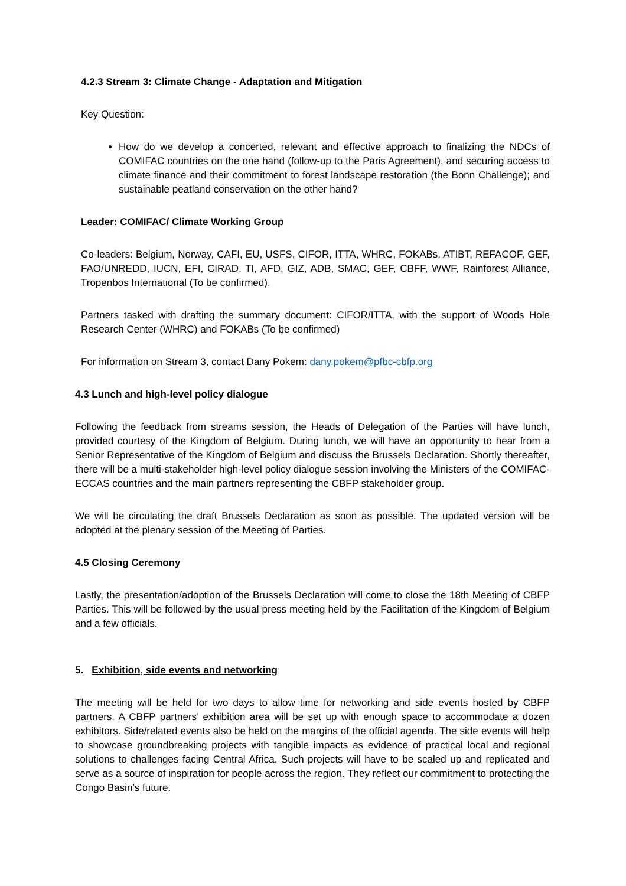4.2.3 Stream 3: Climate Change - Adaptation and Mitigation
Key Question:
How do we develop a concerted, relevant and effective approach to finalizing the NDCs of COMIFAC countries on the one hand (follow-up to the Paris Agreement), and securing access to climate finance and their commitment to forest landscape restoration (the Bonn Challenge); and sustainable peatland conservation on the other hand?
Leader: COMIFAC/ Climate Working Group
Co-leaders: Belgium, Norway, CAFI, EU, USFS, CIFOR, ITTA, WHRC, FOKABs, ATIBT, REFACOF, GEF, FAO/UNREDD, IUCN, EFI, CIRAD, TI, AFD, GIZ, ADB, SMAC, GEF, CBFF, WWF, Rainforest Alliance, Tropenbos International (To be confirmed).
Partners tasked with drafting the summary document: CIFOR/ITTA, with the support of Woods Hole Research Center (WHRC) and FOKABs (To be confirmed)
For information on Stream 3, contact Dany Pokem: dany.pokem@pfbc-cbfp.org
4.3 Lunch and high-level policy dialogue
Following the feedback from streams session, the Heads of Delegation of the Parties will have lunch, provided courtesy of the Kingdom of Belgium. During lunch, we will have an opportunity to hear from a Senior Representative of the Kingdom of Belgium and discuss the Brussels Declaration. Shortly thereafter, there will be a multi-stakeholder high-level policy dialogue session involving the Ministers of the COMIFAC- ECCAS countries and the main partners representing the CBFP stakeholder group.
We will be circulating the draft Brussels Declaration as soon as possible. The updated version will be adopted at the plenary session of the Meeting of Parties.
4.5 Closing Ceremony
Lastly, the presentation/adoption of the Brussels Declaration will come to close the 18th Meeting of CBFP Parties. This will be followed by the usual press meeting held by the Facilitation of the Kingdom of Belgium and a few officials.
5. Exhibition, side events and networking
The meeting will be held for two days to allow time for networking and side events hosted by CBFP partners. A CBFP partners’ exhibition area will be set up with enough space to accommodate a dozen exhibitors. Side/related events also be held on the margins of the official agenda. The side events will help to showcase groundbreaking projects with tangible impacts as evidence of practical local and regional solutions to challenges facing Central Africa. Such projects will have to be scaled up and replicated and serve as a source of inspiration for people across the region. They reflect our commitment to protecting the Congo Basin’s future.